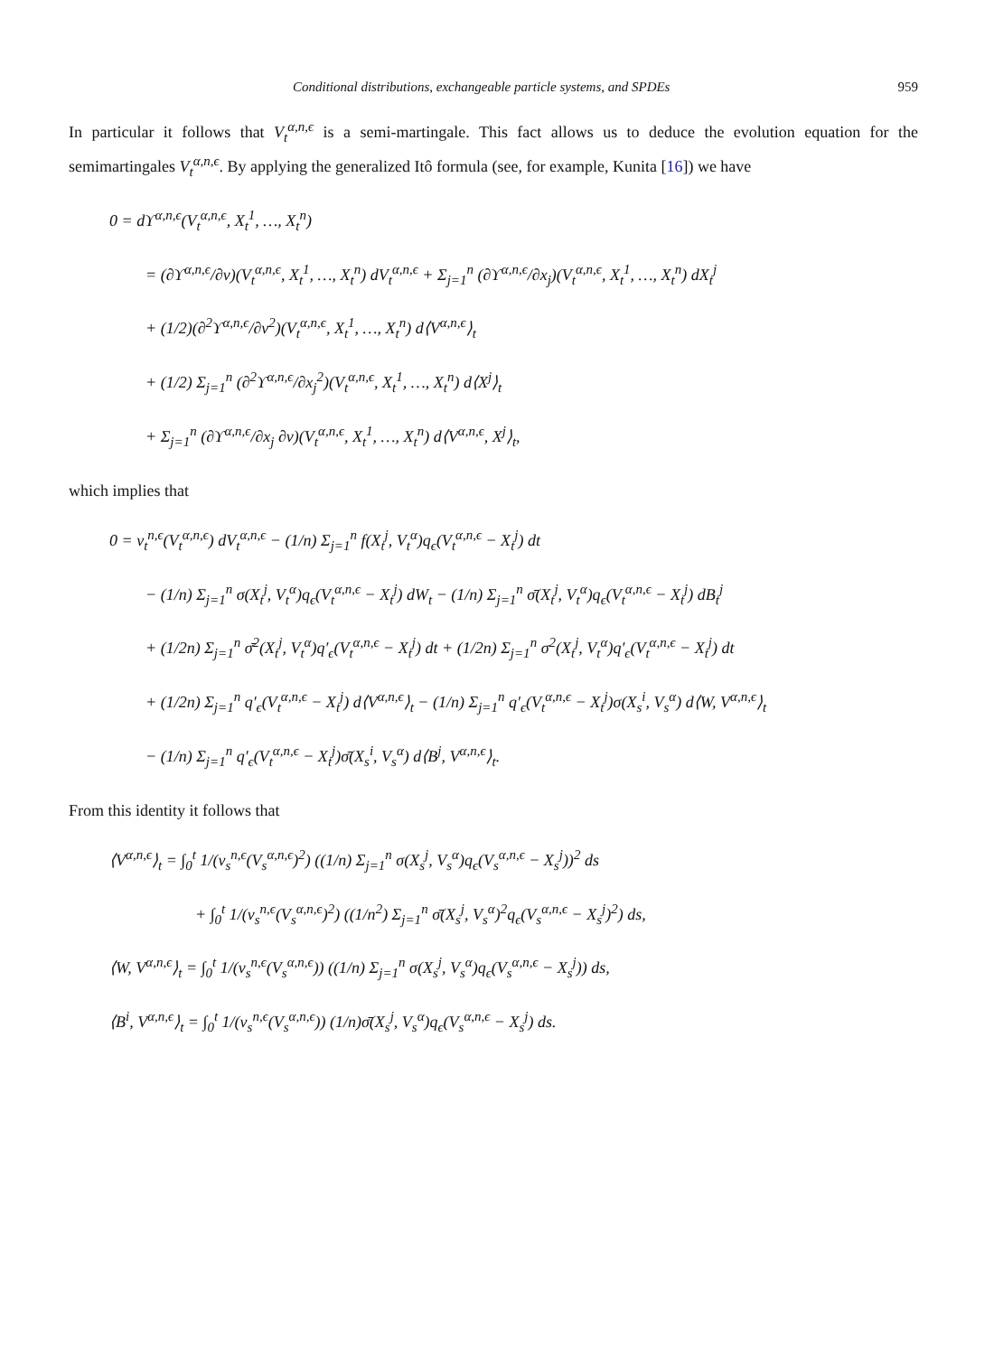Conditional distributions, exchangeable particle systems, and SPDEs 959
In particular it follows that V<sub>t</sub><sup>α,n,ϵ</sup> is a semi-martingale. This fact allows us to deduce the evolution equation for the semimartingales V<sub>t</sub><sup>α,n,ϵ</sup>. By applying the generalized Itô formula (see, for example, Kunita [16]) we have
0 = dϒ<sup>α,n,ϵ</sup>(V<sub>t</sub><sup>α,n,ϵ</sup>, X<sub>t</sub><sup>1</sup>, …, X<sub>t</sub><sup>n</sup>)
= (∂ϒ<sup>α,n,ϵ</sup>/∂v)(V<sub>t</sub><sup>α,n,ϵ</sup>, X<sub>t</sub><sup>1</sup>, …, X<sub>t</sub><sup>n</sup>) dV<sub>t</sub><sup>α,n,ϵ</sup> + Σ<sub>j=1</sub><sup>n</sup> (∂ϒ<sup>α,n,ϵ</sup>/∂x<sub>j</sub>)(V<sub>t</sub><sup>α,n,ϵ</sup>, X<sub>t</sub><sup>1</sup>, …, X<sub>t</sub><sup>n</sup>) dX<sub>t</sub><sup>j</sup>
+ (1/2)(∂<sup>2</sup>ϒ<sup>α,n,ϵ</sup>/∂v<sup>2</sup>)(V<sub>t</sub><sup>α,n,ϵ</sup>, X<sub>t</sub><sup>1</sup>, …, X<sub>t</sub><sup>n</sup>) d⟨V<sup>α,n,ϵ</sup>⟩<sub>t</sub>
+ (1/2) Σ<sub>j=1</sub><sup>n</sup> (∂<sup>2</sup>ϒ<sup>α,n,ϵ</sup>/∂x<sub>j</sub><sup>2</sup>)(V<sub>t</sub><sup>α,n,ϵ</sup>, X<sub>t</sub><sup>1</sup>, …, X<sub>t</sub><sup>n</sup>) d⟨X<sup>j</sup>⟩<sub>t</sub>
+ Σ<sub>j=1</sub><sup>n</sup> (∂ϒ<sup>α,n,ϵ</sup>/∂x<sub>j</sub> ∂v)(V<sub>t</sub><sup>α,n,ϵ</sup>, X<sub>t</sub><sup>1</sup>, …, X<sub>t</sub><sup>n</sup>) d⟨V<sup>α,n,ϵ</sup>, X<sup>j</sup>⟩<sub>t</sub>,
which implies that
0 = v<sub>t</sub><sup>n,ϵ</sup>(V<sub>t</sub><sup>α,n,ϵ</sup>) dV<sub>t</sub><sup>α,n,ϵ</sup> − (1/n) Σ<sub>j=1</sub><sup>n</sup> f(X<sub>t</sub><sup>j</sup>, V<sub>t</sub><sup>α</sup>)q<sub>ϵ</sub>(V<sub>t</sub><sup>α,n,ϵ</sup> − X<sub>t</sub><sup>j</sup>) dt
− (1/n) Σ<sub>j=1</sub><sup>n</sup> σ(X<sub>t</sub><sup>j</sup>, V<sub>t</sub><sup>α</sup>)q<sub>ϵ</sub>(V<sub>t</sub><sup>α,n,ϵ</sup> − X<sub>t</sub><sup>j</sup>) dW<sub>t</sub> − (1/n) Σ<sub>j=1</sub><sup>n</sup> σ̄(X<sub>t</sub><sup>j</sup>, V<sub>t</sub><sup>α</sup>)q<sub>ϵ</sub>(V<sub>t</sub><sup>α,n,ϵ</sup> − X<sub>t</sub><sup>j</sup>) dB<sub>t</sub><sup>j</sup>
+ (1/2n) Σ<sub>j=1</sub><sup>n</sup> σ̄<sup>2</sup>(X<sub>t</sub><sup>j</sup>, V<sub>t</sub><sup>α</sup>)q′<sub>ϵ</sub>(V<sub>t</sub><sup>α,n,ϵ</sup> − X<sub>t</sub><sup>j</sup>) dt + (1/2n) Σ<sub>j=1</sub><sup>n</sup> σ<sup>2</sup>(X<sub>t</sub><sup>j</sup>, V<sub>t</sub><sup>α</sup>)q′<sub>ϵ</sub>(V<sub>t</sub><sup>α,n,ϵ</sup> − X<sub>t</sub><sup>j</sup>) dt
+ (1/2n) Σ<sub>j=1</sub><sup>n</sup> q′<sub>ϵ</sub>(V<sub>t</sub><sup>α,n,ϵ</sup> − X<sub>t</sub><sup>j</sup>) d⟨V<sup>α,n,ϵ</sup>⟩<sub>t</sub> − (1/n) Σ<sub>j=1</sub><sup>n</sup> q′<sub>ϵ</sub>(V<sub>t</sub><sup>α,n,ϵ</sup> − X<sub>t</sub><sup>j</sup>)σ(X<sub>s</sub><sup>i</sup>, V<sub>s</sub><sup>α</sup>) d⟨W, V<sup>α,n,ϵ</sup>⟩<sub>t</sub>
− (1/n) Σ<sub>j=1</sub><sup>n</sup> q′<sub>ϵ</sub>(V<sub>t</sub><sup>α,n,ϵ</sup> − X<sub>t</sub><sup>j</sup>)σ̄(X<sub>s</sub><sup>i</sup>, V<sub>s</sub><sup>α</sup>) d⟨B<sup>j</sup>, V<sup>α,n,ϵ</sup>⟩<sub>t</sub>.
From this identity it follows that
⟨V<sup>α,n,ϵ</sup>⟩<sub>t</sub> = ∫<sub>0</sub><sup>t</sup> 1/(v<sub>s</sub><sup>n,ϵ</sup>(V<sub>s</sub><sup>α,n,ϵ</sup>)<sup>2</sup>) ((1/n) Σ<sub>j=1</sub><sup>n</sup> σ(X<sub>s</sub><sup>j</sup>, V<sub>s</sub><sup>α</sup>)q<sub>ϵ</sub>(V<sub>s</sub><sup>α,n,ϵ</sup> − X<sub>s</sub><sup>j</sup>))<sup>2</sup> ds
+ ∫<sub>0</sub><sup>t</sup> 1/(v<sub>s</sub><sup>n,ϵ</sup>(V<sub>s</sub><sup>α,n,ϵ</sup>)<sup>2</sup>) ((1/n<sup>2</sup>) Σ<sub>j=1</sub><sup>n</sup> σ̄(X<sub>s</sub><sup>j</sup>, V<sub>s</sub><sup>α</sup>)<sup>2</sup>q<sub>ϵ</sub>(V<sub>s</sub><sup>α,n,ϵ</sup> − X<sub>s</sub><sup>j</sup>)<sup>2</sup>) ds,
⟨W, V<sup>α,n,ϵ</sup>⟩<sub>t</sub> = ∫<sub>0</sub><sup>t</sup> 1/(v<sub>s</sub><sup>n,ϵ</sup>(V<sub>s</sub><sup>α,n,ϵ</sup>)) ((1/n) Σ<sub>j=1</sub><sup>n</sup> σ(X<sub>s</sub><sup>j</sup>, V<sub>s</sub><sup>α</sup>)q<sub>ϵ</sub>(V<sub>s</sub><sup>α,n,ϵ</sup> − X<sub>s</sub><sup>j</sup>)) ds,
⟨B<sup>i</sup>, V<sup>α,n,ϵ</sup>⟩<sub>t</sub> = ∫<sub>0</sub><sup>t</sup> 1/(v<sub>s</sub><sup>n,ϵ</sup>(V<sub>s</sub><sup>α,n,ϵ</sup>)) (1/n)σ̄(X<sub>s</sub><sup>j</sup>, V<sub>s</sub><sup>α</sup>)q<sub>ϵ</sub>(V<sub>s</sub><sup>α,n,ϵ</sup> − X<sub>s</sub><sup>j</sup>) ds.